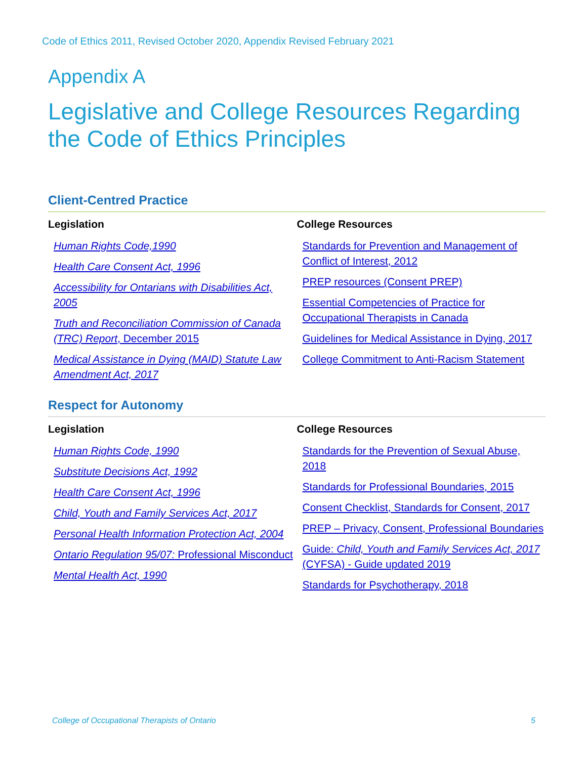Code of Ethics 2011, Revised October 2020, Appendix Revised February 2021
Appendix A
Legislative and College Resources Regarding the Code of Ethics Principles
Client-Centred Practice
Legislation
Human Rights Code,1990
Health Care Consent Act, 1996
Accessibility for Ontarians with Disabilities Act, 2005
Truth and Reconciliation Commission of Canada (TRC) Report, December 2015
Medical Assistance in Dying (MAID) Statute Law Amendment Act, 2017
College Resources
Standards for Prevention and Management of Conflict of Interest, 2012
PREP resources (Consent PREP)
Essential Competencies of Practice for Occupational Therapists in Canada
Guidelines for Medical Assistance in Dying, 2017
College Commitment to Anti-Racism Statement
Respect for Autonomy
Legislation
Human Rights Code, 1990
Substitute Decisions Act, 1992
Health Care Consent Act, 1996
Child, Youth and Family Services Act, 2017
Personal Health Information Protection Act, 2004
Ontario Regulation 95/07: Professional Misconduct
Mental Health Act, 1990
College Resources
Standards for the Prevention of Sexual Abuse, 2018
Standards for Professional Boundaries, 2015
Consent Checklist, Standards for Consent, 2017
PREP – Privacy, Consent, Professional Boundaries
Guide: Child, Youth and Family Services Act, 2017 (CYFSA) - Guide updated 2019
Standards for Psychotherapy, 2018
College of Occupational Therapists of Ontario 5